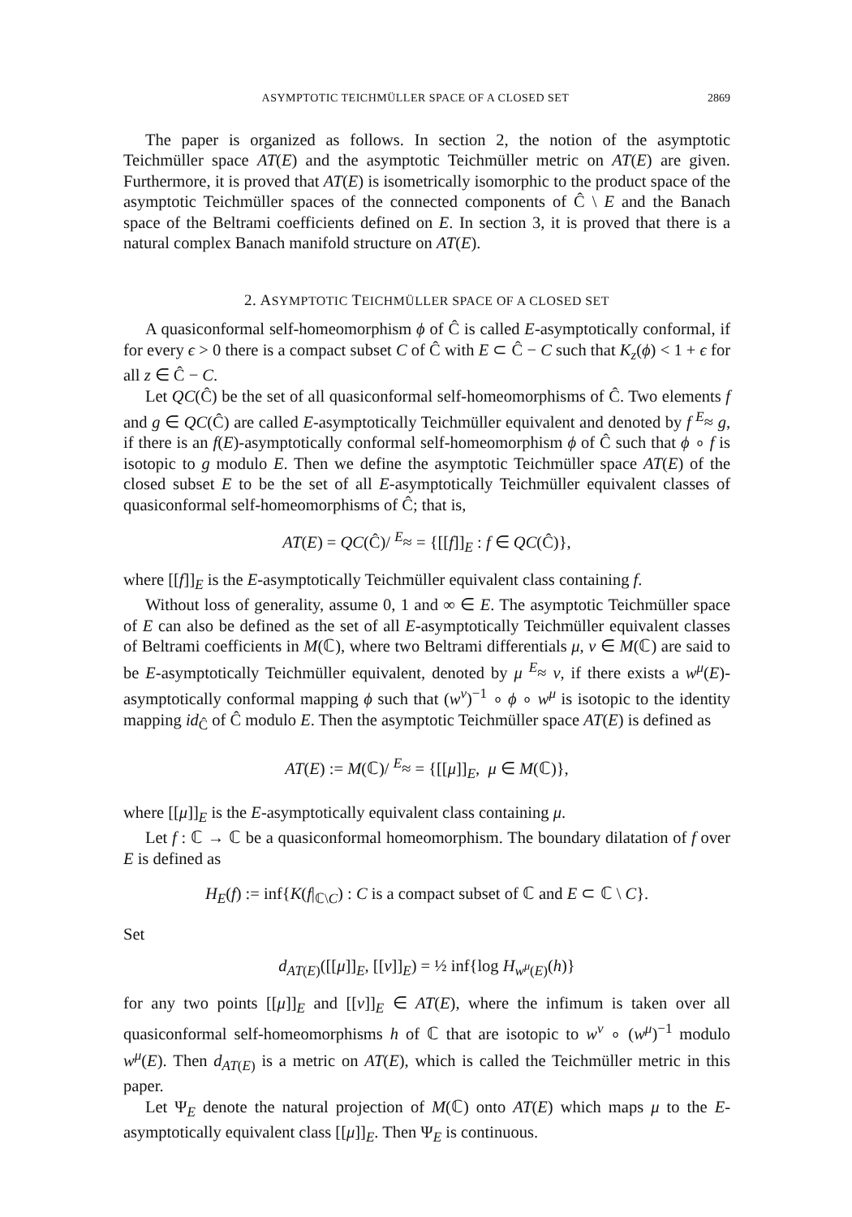ASYMPTOTIC TEICHMÜLLER SPACE OF A CLOSED SET 2869
The paper is organized as follows. In section 2, the notion of the asymptotic Teichmüller space AT(E) and the asymptotic Teichmüller metric on AT(E) are given. Furthermore, it is proved that AT(E) is isometrically isomorphic to the product space of the asymptotic Teichmüller spaces of the connected components of Ĉ \ E and the Banach space of the Beltrami coefficients defined on E. In section 3, it is proved that there is a natural complex Banach manifold structure on AT(E).
2. ASYMPTOTIC TEICHMÜLLER SPACE OF A CLOSED SET
A quasiconformal self-homeomorphism ϕ of Ĉ is called E-asymptotically conformal, if for every ϵ > 0 there is a compact subset C of Ĉ with E ⊂ Ĉ − C such that K<sub>z</sub>(ϕ) < 1 + ϵ for all z ∈ Ĉ − C.
Let QC(Ĉ) be the set of all quasiconformal self-homeomorphisms of Ĉ. Two elements f and g ∈ QC(Ĉ) are called E-asymptotically Teichmüller equivalent and denoted by f <sup>E</sup>≈ g, if there is an f(E)-asymptotically conformal self-homeomorphism ϕ of Ĉ such that ϕ ∘ f is isotopic to g modulo E. Then we define the asymptotic Teichmüller space AT(E) of the closed subset E to be the set of all E-asymptotically Teichmüller equivalent classes of quasiconformal self-homeomorphisms of Ĉ; that is,
AT(E) = QC(Ĉ)/ <sup>E</sup>≈ = {[[f]]<sub>E</sub> : f ∈ QC(Ĉ)},
where [[f]]<sub>E</sub> is the E-asymptotically Teichmüller equivalent class containing f.
Without loss of generality, assume 0, 1 and ∞ ∈ E. The asymptotic Teichmüller space of E can also be defined as the set of all E-asymptotically Teichmüller equivalent classes of Beltrami coefficients in M(ℂ), where two Beltrami differentials μ, ν ∈ M(ℂ) are said to be E-asymptotically Teichmüller equivalent, denoted by μ <sup>E</sup>≈ ν, if there exists a w<sup>μ</sup>(E)-asymptotically conformal mapping ϕ such that (w<sup>ν</sup>)<sup>−1</sup> ∘ ϕ ∘ w<sup>μ</sup> is isotopic to the identity mapping id<sub>Ĉ</sub> of Ĉ modulo E. Then the asymptotic Teichmüller space AT(E) is defined as
AT(E) := M(ℂ)/ <sup>E</sup>≈ = {[[μ]]<sub>E</sub>, μ ∈ M(ℂ)},
where [[μ]]<sub>E</sub> is the E-asymptotically equivalent class containing μ.
Let f : ℂ → ℂ be a quasiconformal homeomorphism. The boundary dilatation of f over E is defined as
H<sub>E</sub>(f) := inf{K(f|<sub>ℂ\C</sub>) : C is a compact subset of ℂ and E ⊂ ℂ \ C}.
Set
d<sub>AT(E)</sub>([[μ]]<sub>E</sub>, [[ν]]<sub>E</sub>) = ½ inf{log H<sub>w<sup>μ</sup>(E)</sub>(h)}
for any two points [[μ]]<sub>E</sub> and [[ν]]<sub>E</sub> ∈ AT(E), where the infimum is taken over all quasiconformal self-homeomorphisms h of ℂ that are isotopic to w<sup>ν</sup> ∘ (w<sup>μ</sup>)<sup>−1</sup> modulo w<sup>μ</sup>(E). Then d<sub>AT(E)</sub> is a metric on AT(E), which is called the Teichmüller metric in this paper.
Let Ψ<sub>E</sub> denote the natural projection of M(ℂ) onto AT(E) which maps μ to the E-asymptotically equivalent class [[μ]]<sub>E</sub>. Then Ψ<sub>E</sub> is continuous.